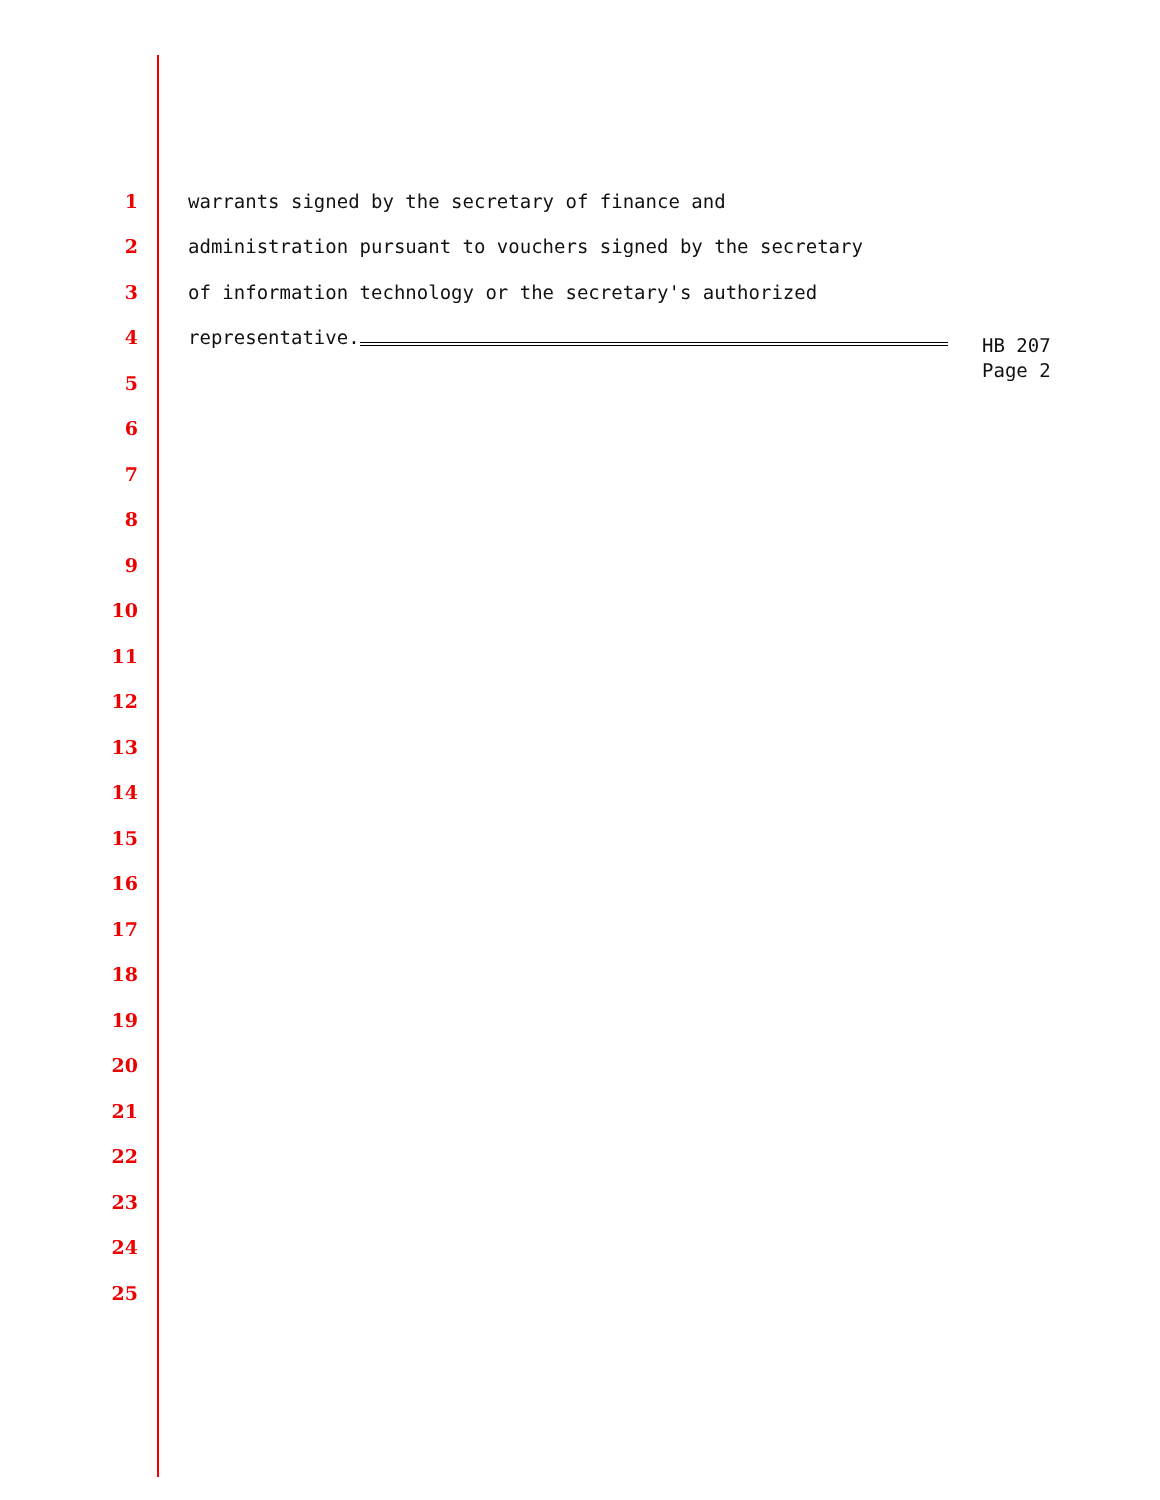1 warrants signed by the secretary of finance and
2 administration pursuant to vouchers signed by the secretary
3 of information technology or the secretary's authorized
4 representative.
5
6
7
8
9
10
11
12
13
14
15
16
17
18
19
20
21
22
23
24
25
HB 207
Page 2